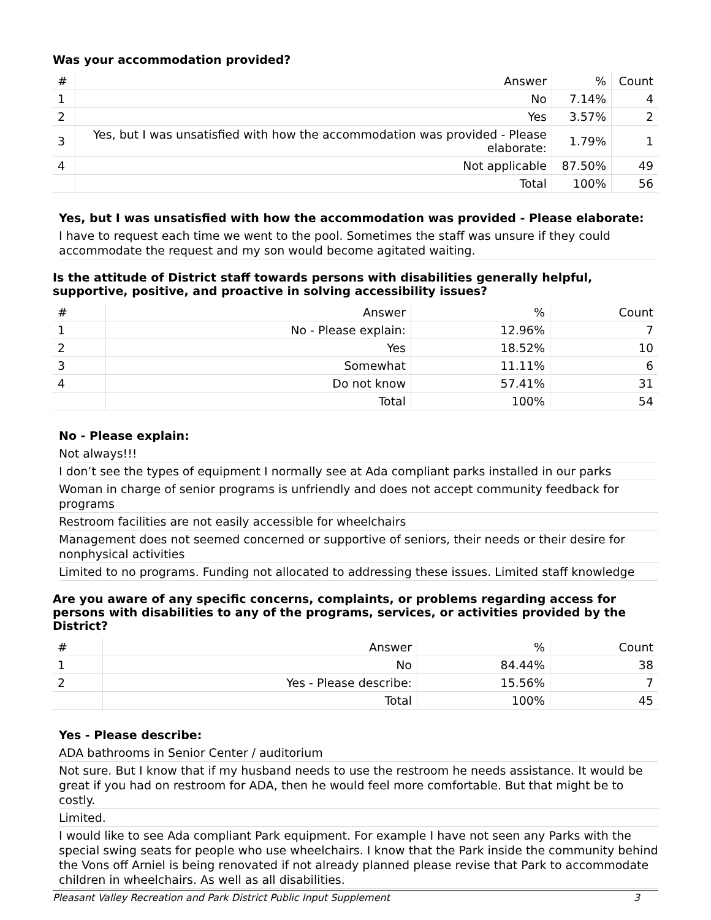Was your accommodation provided?
| # | Answer | % | Count |
| --- | --- | --- | --- |
| 1 | No | 7.14% | 4 |
| 2 | Yes | 3.57% | 2 |
| 3 | Yes, but I was unsatisfied with how the accommodation was provided - Please elaborate: | 1.79% | 1 |
| 4 | Not applicable | 87.50% | 49 |
| | Total | 100% | 56 |
Yes, but I was unsatisfied with how the accommodation was provided - Please elaborate:
I have to request each time we went to the pool. Sometimes the staff was unsure if they could accommodate the request and my son would become agitated waiting.
Is the attitude of District staff towards persons with disabilities generally helpful, supportive, positive, and proactive in solving accessibility issues?
| # | Answer | % | Count |
| --- | --- | --- | --- |
| 1 | No - Please explain: | 12.96% | 7 |
| 2 | Yes | 18.52% | 10 |
| 3 | Somewhat | 11.11% | 6 |
| 4 | Do not know | 57.41% | 31 |
| | Total | 100% | 54 |
No - Please explain:
Not always!!!
I don’t see the types of equipment I normally see at Ada compliant parks installed in our parks
Woman in charge of senior programs is unfriendly and does not accept community feedback for programs
Restroom facilities are not easily accessible for wheelchairs
Management does not seemed concerned or supportive of seniors, their needs or their desire for nonphysical activities
Limited to no programs. Funding not allocated to addressing these issues. Limited staff knowledge
Are you aware of any specific concerns, complaints, or problems regarding access for persons with disabilities to any of the programs, services, or activities provided by the District?
| # | Answer | % | Count |
| --- | --- | --- | --- |
| 1 | No | 84.44% | 38 |
| 2 | Yes - Please describe: | 15.56% | 7 |
| | Total | 100% | 45 |
Yes - Please describe:
ADA bathrooms in Senior Center / auditorium
Not sure. But I know that if my husband needs to use the restroom he needs assistance. It would be great if you had on restroom for ADA, then he would feel more comfortable. But that might be to costly.
Limited.
I would like to see Ada compliant Park equipment. For example I have not seen any Parks with the special swing seats for people who use wheelchairs. I know that the Park inside the community behind the Vons off Arniel is being renovated if not already planned please revise that Park to accommodate children in wheelchairs. As well as all disabilities.
Pleasant Valley Recreation and Park District Public Input Supplement 3